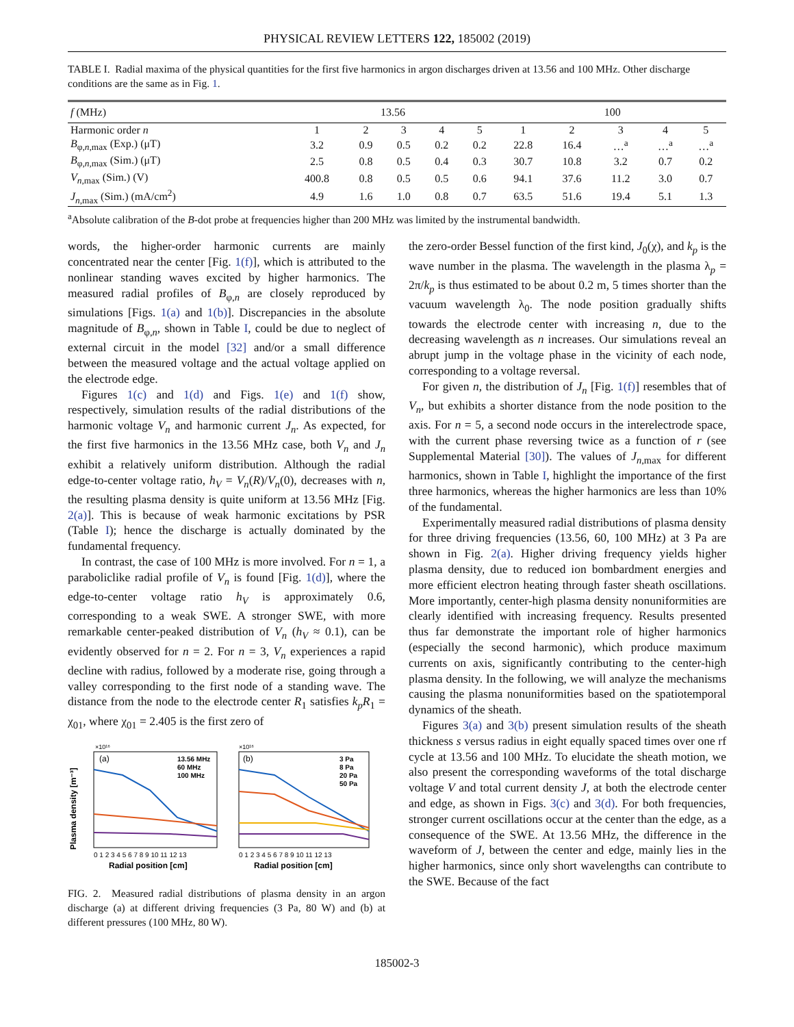PHYSICAL REVIEW LETTERS 122, 185002 (2019)
TABLE I. Radial maxima of the physical quantities for the first five harmonics in argon discharges driven at 13.56 and 100 MHz. Other discharge conditions are the same as in Fig. 1.
| f (MHz) | 13.56 | | | | | 100 | | | | |
| --- | --- | --- | --- | --- | --- | --- | --- | --- | --- | --- |
| Harmonic order n | 1 | 2 | 3 | 4 | 5 | 1 | 2 | 3 | 4 | 5 |
| B<sub>φ,n,max</sub> (Exp.) (μT) | 3.2 | 0.9 | 0.5 | 0.2 | 0.2 | 22.8 | 16.4 | …<sup>a</sup> | …<sup>a</sup> | …<sup>a</sup> |
| B<sub>φ,n,max</sub> (Sim.) (μT) | 2.5 | 0.8 | 0.5 | 0.4 | 0.3 | 30.7 | 10.8 | 3.2 | 0.7 | 0.2 |
| V<sub>n,max</sub> (Sim.) (V) | 400.8 | 0.8 | 0.5 | 0.5 | 0.6 | 94.1 | 37.6 | 11.2 | 3.0 | 0.7 |
| J<sub>n,max</sub> (Sim.) (mA/cm<sup>2</sup>) | 4.9 | 1.6 | 1.0 | 0.8 | 0.7 | 63.5 | 51.6 | 19.4 | 5.1 | 1.3 |
<sup>a</sup> Absolute calibration of the B-dot probe at frequencies higher than 200 MHz was limited by the instrumental bandwidth.
words, the higher-order harmonic currents are mainly concentrated near the center [Fig. 1(f)], which is attributed to the nonlinear standing waves excited by higher harmonics. The measured radial profiles of B<sub>φ,n</sub> are closely reproduced by simulations [Figs. 1(a) and 1(b)]. Discrepancies in the absolute magnitude of B<sub>φ,n</sub>, shown in Table I, could be due to neglect of external circuit in the model [32] and/or a small difference between the measured voltage and the actual voltage applied on the electrode edge.
Figures 1(c) and 1(d) and Figs. 1(e) and 1(f) show, respectively, simulation results of the radial distributions of the harmonic voltage V<sub>n</sub> and harmonic current J<sub>n</sub>. As expected, for the first five harmonics in the 13.56 MHz case, both V<sub>n</sub> and J<sub>n</sub> exhibit a relatively uniform distribution. Although the radial edge-to-center voltage ratio, h<sub>V</sub> = V<sub>n</sub>(R)/V<sub>n</sub>(0), decreases with n, the resulting plasma density is quite uniform at 13.56 MHz [Fig. 2(a)]. This is because of weak harmonic excitations by PSR (Table I); hence the discharge is actually dominated by the fundamental frequency.
In contrast, the case of 100 MHz is more involved. For n = 1, a paraboliclike radial profile of V<sub>n</sub> is found [Fig. 1(d)], where the edge-to-center voltage ratio h<sub>V</sub> is approximately 0.6, corresponding to a weak SWE. A stronger SWE, with more remarkable center-peaked distribution of V<sub>n</sub> (h<sub>V</sub> ≈ 0.1), can be evidently observed for n = 2. For n = 3, V<sub>n</sub> experiences a rapid decline with radius, followed by a moderate rise, going through a valley corresponding to the first node of a standing wave. The distance from the node to the electrode center R<sub>1</sub> satisfies k<sub>p</sub>R<sub>1</sub> = χ<sub>01</sub>, where χ<sub>01</sub> = 2.405 is the first zero of
Plasma density [m⁻³]
×10¹⁶
(a)
13.56 MHz
60 MHz
100 MHz
0 1 2 3 4 5 6 7 8 9 10 11 12 13
Radial position [cm]
×10¹⁶
(b)
3 Pa
8 Pa
20 Pa
50 Pa
0 1 2 3 4 5 6 7 8 9 10 11 12 13
Radial position [cm]
FIG. 2. Measured radial distributions of plasma density in an argon discharge (a) at different driving frequencies (3 Pa, 80 W) and (b) at different pressures (100 MHz, 80 W).
the zero-order Bessel function of the first kind, J<sub>0</sub>(χ), and k<sub>p</sub> is the wave number in the plasma. The wavelength in the plasma λ<sub>p</sub> = 2π/k<sub>p</sub> is thus estimated to be about 0.2 m, 5 times shorter than the vacuum wavelength λ<sub>0</sub>. The node position gradually shifts towards the electrode center with increasing n, due to the decreasing wavelength as n increases. Our simulations reveal an abrupt jump in the voltage phase in the vicinity of each node, corresponding to a voltage reversal.
For given n, the distribution of J<sub>n</sub> [Fig. 1(f)] resembles that of V<sub>n</sub>, but exhibits a shorter distance from the node position to the axis. For n = 5, a second node occurs in the interelectrode space, with the current phase reversing twice as a function of r (see Supplemental Material [30]). The values of J<sub>n,max</sub> for different harmonics, shown in Table I, highlight the importance of the first three harmonics, whereas the higher harmonics are less than 10% of the fundamental.
Experimentally measured radial distributions of plasma density for three driving frequencies (13.56, 60, 100 MHz) at 3 Pa are shown in Fig. 2(a). Higher driving frequency yields higher plasma density, due to reduced ion bombardment energies and more efficient electron heating through faster sheath oscillations. More importantly, center-high plasma density nonuniformities are clearly identified with increasing frequency. Results presented thus far demonstrate the important role of higher harmonics (especially the second harmonic), which produce maximum currents on axis, significantly contributing to the center-high plasma density. In the following, we will analyze the mechanisms causing the plasma nonuniformities based on the spatiotemporal dynamics of the sheath.
Figures 3(a) and 3(b) present simulation results of the sheath thickness s versus radius in eight equally spaced times over one rf cycle at 13.56 and 100 MHz. To elucidate the sheath motion, we also present the corresponding waveforms of the total discharge voltage V and total current density J, at both the electrode center and edge, as shown in Figs. 3(c) and 3(d). For both frequencies, stronger current oscillations occur at the center than the edge, as a consequence of the SWE. At 13.56 MHz, the difference in the waveform of J, between the center and edge, mainly lies in the higher harmonics, since only short wavelengths can contribute to the SWE. Because of the fact
185002-3